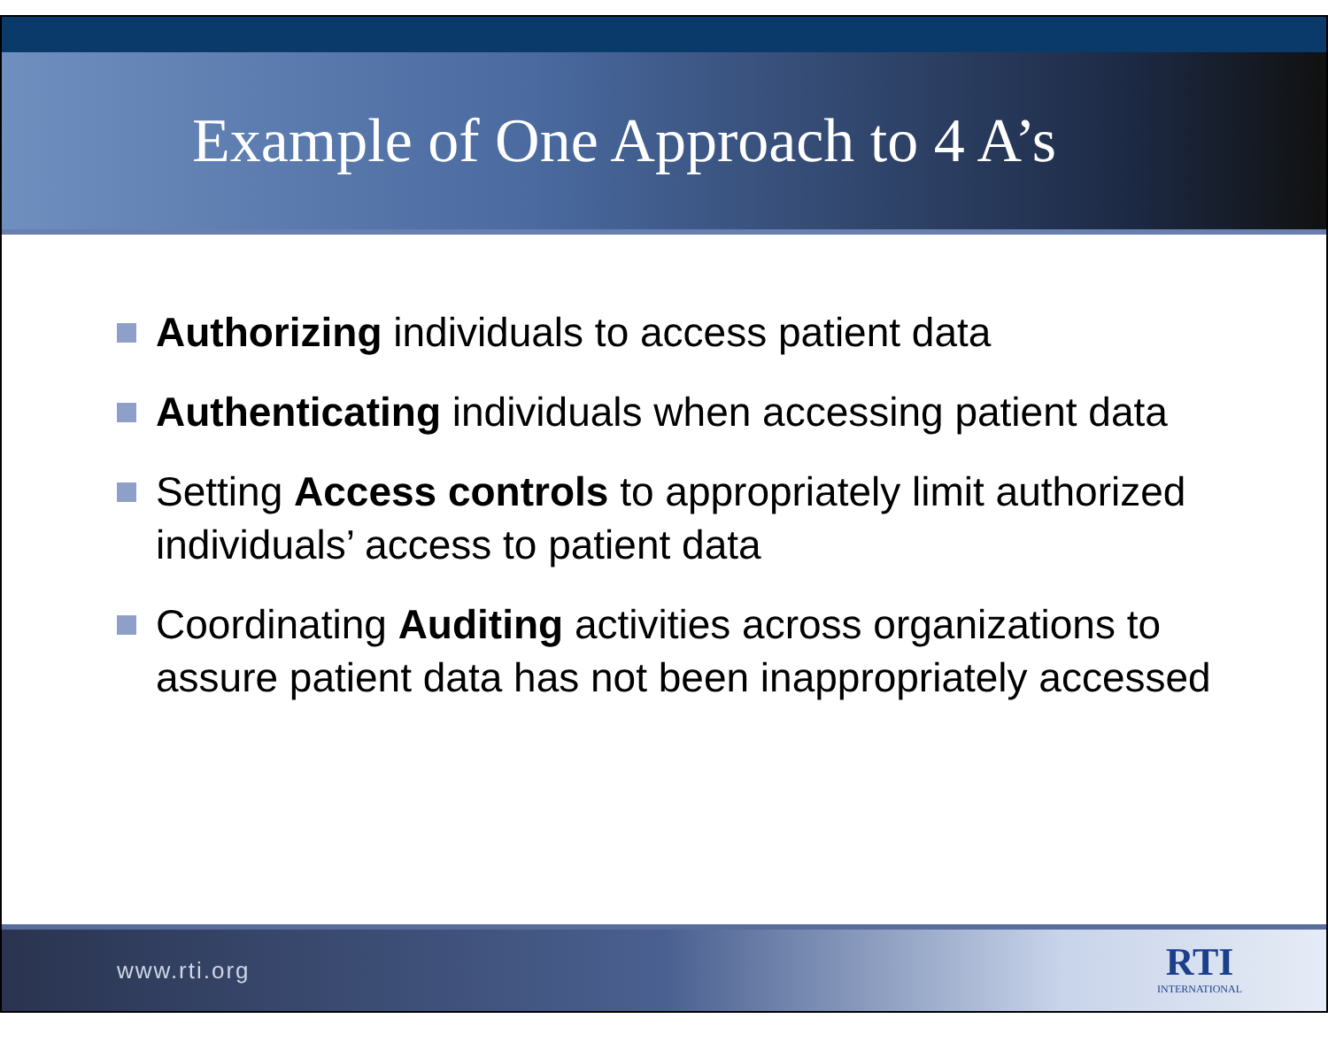Example of One Approach to 4 A’s
Authorizing individuals to access patient data
Authenticating individuals when accessing patient data
Setting Access controls to appropriately limit authorized individuals’ access to patient data
Coordinating Auditing activities across organizations to assure patient data has not been inappropriately accessed
www.rti.org
RTI
INTERNATIONAL